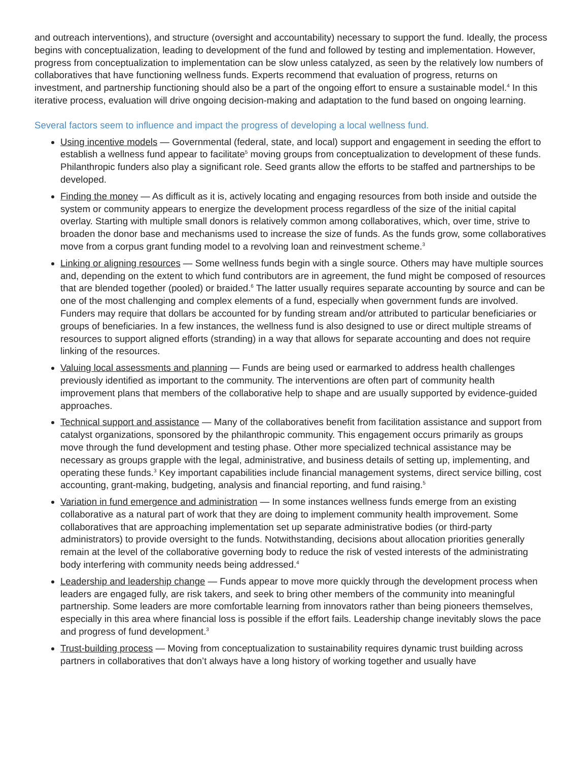and outreach interventions), and structure (oversight and accountability) necessary to support the fund. Ideally, the process begins with conceptualization, leading to development of the fund and followed by testing and implementation. However, progress from conceptualization to implementation can be slow unless catalyzed, as seen by the relatively low numbers of collaboratives that have functioning wellness funds. Experts recommend that evaluation of progress, returns on investment, and partnership functioning should also be a part of the ongoing effort to ensure a sustainable model.<sup>4</sup> In this iterative process, evaluation will drive ongoing decision-making and adaptation to the fund based on ongoing learning.
Several factors seem to influence and impact the progress of developing a local wellness fund.
Using incentive models — Governmental (federal, state, and local) support and engagement in seeding the effort to establish a wellness fund appear to facilitate<sup>5</sup> moving groups from conceptualization to development of these funds. Philanthropic funders also play a significant role. Seed grants allow the efforts to be staffed and partnerships to be developed.
Finding the money — As difficult as it is, actively locating and engaging resources from both inside and outside the system or community appears to energize the development process regardless of the size of the initial capital overlay. Starting with multiple small donors is relatively common among collaboratives, which, over time, strive to broaden the donor base and mechanisms used to increase the size of funds. As the funds grow, some collaboratives move from a corpus grant funding model to a revolving loan and reinvestment scheme.<sup>3</sup>
Linking or aligning resources — Some wellness funds begin with a single source. Others may have multiple sources and, depending on the extent to which fund contributors are in agreement, the fund might be composed of resources that are blended together (pooled) or braided.<sup>6</sup> The latter usually requires separate accounting by source and can be one of the most challenging and complex elements of a fund, especially when government funds are involved. Funders may require that dollars be accounted for by funding stream and/or attributed to particular beneficiaries or groups of beneficiaries. In a few instances, the wellness fund is also designed to use or direct multiple streams of resources to support aligned efforts (stranding) in a way that allows for separate accounting and does not require linking of the resources.
Valuing local assessments and planning — Funds are being used or earmarked to address health challenges previously identified as important to the community. The interventions are often part of community health improvement plans that members of the collaborative help to shape and are usually supported by evidence-guided approaches.
Technical support and assistance — Many of the collaboratives benefit from facilitation assistance and support from catalyst organizations, sponsored by the philanthropic community. This engagement occurs primarily as groups move through the fund development and testing phase. Other more specialized technical assistance may be necessary as groups grapple with the legal, administrative, and business details of setting up, implementing, and operating these funds.<sup>3</sup> Key important capabilities include financial management systems, direct service billing, cost accounting, grant-making, budgeting, analysis and financial reporting, and fund raising.<sup>5</sup>
Variation in fund emergence and administration — In some instances wellness funds emerge from an existing collaborative as a natural part of work that they are doing to implement community health improvement. Some collaboratives that are approaching implementation set up separate administrative bodies (or third-party administrators) to provide oversight to the funds. Notwithstanding, decisions about allocation priorities generally remain at the level of the collaborative governing body to reduce the risk of vested interests of the administrating body interfering with community needs being addressed.<sup>4</sup>
Leadership and leadership change — Funds appear to move more quickly through the development process when leaders are engaged fully, are risk takers, and seek to bring other members of the community into meaningful partnership. Some leaders are more comfortable learning from innovators rather than being pioneers themselves, especially in this area where financial loss is possible if the effort fails. Leadership change inevitably slows the pace and progress of fund development.<sup>3</sup>
Trust-building process — Moving from conceptualization to sustainability requires dynamic trust building across partners in collaboratives that don’t always have a long history of working together and usually have